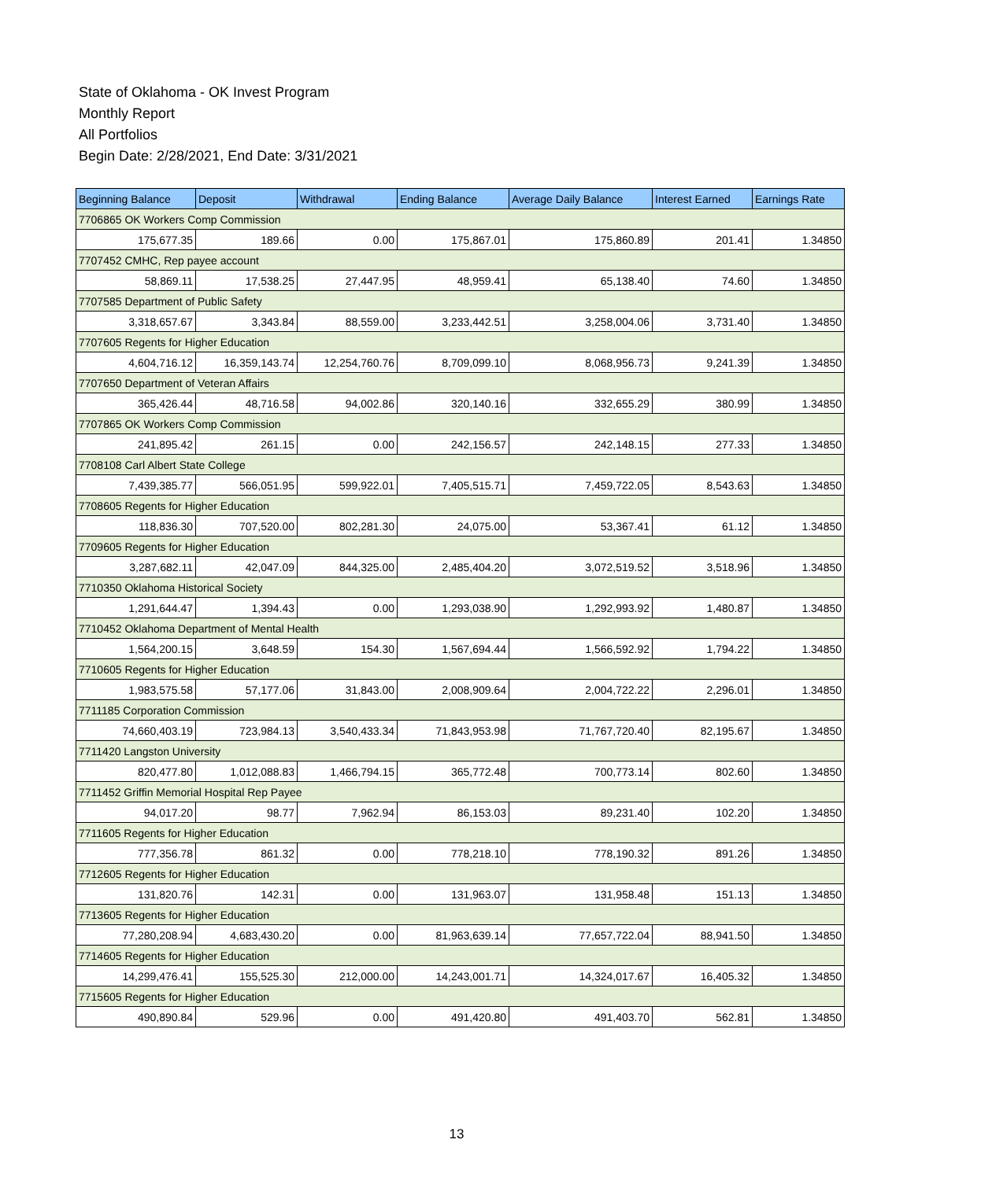State of Oklahoma - OK Invest Program
Monthly Report
All Portfolios
Begin Date: 2/28/2021, End Date: 3/31/2021
| Beginning Balance | Deposit | Withdrawal | Ending Balance | Average Daily Balance | Interest Earned | Earnings Rate |
| --- | --- | --- | --- | --- | --- | --- |
| 7706865 OK Workers Comp Commission | | | | | | |
| 175,677.35 | 189.66 | 0.00 | 175,867.01 | 175,860.89 | 201.41 | 1.34850 |
| 7707452 CMHC, Rep payee account | | | | | | |
| 58,869.11 | 17,538.25 | 27,447.95 | 48,959.41 | 65,138.40 | 74.60 | 1.34850 |
| 7707585 Department of Public Safety | | | | | | |
| 3,318,657.67 | 3,343.84 | 88,559.00 | 3,233,442.51 | 3,258,004.06 | 3,731.40 | 1.34850 |
| 7707605 Regents for Higher Education | | | | | | |
| 4,604,716.12 | 16,359,143.74 | 12,254,760.76 | 8,709,099.10 | 8,068,956.73 | 9,241.39 | 1.34850 |
| 7707650 Department of Veteran Affairs | | | | | | |
| 365,426.44 | 48,716.58 | 94,002.86 | 320,140.16 | 332,655.29 | 380.99 | 1.34850 |
| 7707865 OK Workers Comp Commission | | | | | | |
| 241,895.42 | 261.15 | 0.00 | 242,156.57 | 242,148.15 | 277.33 | 1.34850 |
| 7708108 Carl Albert State College | | | | | | |
| 7,439,385.77 | 566,051.95 | 599,922.01 | 7,405,515.71 | 7,459,722.05 | 8,543.63 | 1.34850 |
| 7708605 Regents for Higher Education | | | | | | |
| 118,836.30 | 707,520.00 | 802,281.30 | 24,075.00 | 53,367.41 | 61.12 | 1.34850 |
| 7709605 Regents for Higher Education | | | | | | |
| 3,287,682.11 | 42,047.09 | 844,325.00 | 2,485,404.20 | 3,072,519.52 | 3,518.96 | 1.34850 |
| 7710350 Oklahoma Historical Society | | | | | | |
| 1,291,644.47 | 1,394.43 | 0.00 | 1,293,038.90 | 1,292,993.92 | 1,480.87 | 1.34850 |
| 7710452 Oklahoma Department of Mental Health | | | | | | |
| 1,564,200.15 | 3,648.59 | 154.30 | 1,567,694.44 | 1,566,592.92 | 1,794.22 | 1.34850 |
| 7710605 Regents for Higher Education | | | | | | |
| 1,983,575.58 | 57,177.06 | 31,843.00 | 2,008,909.64 | 2,004,722.22 | 2,296.01 | 1.34850 |
| 7711185 Corporation Commission | | | | | | |
| 74,660,403.19 | 723,984.13 | 3,540,433.34 | 71,843,953.98 | 71,767,720.40 | 82,195.67 | 1.34850 |
| 7711420 Langston University | | | | | | |
| 820,477.80 | 1,012,088.83 | 1,466,794.15 | 365,772.48 | 700,773.14 | 802.60 | 1.34850 |
| 7711452 Griffin Memorial Hospital Rep Payee | | | | | | |
| 94,017.20 | 98.77 | 7,962.94 | 86,153.03 | 89,231.40 | 102.20 | 1.34850 |
| 7711605 Regents for Higher Education | | | | | | |
| 777,356.78 | 861.32 | 0.00 | 778,218.10 | 778,190.32 | 891.26 | 1.34850 |
| 7712605 Regents for Higher Education | | | | | | |
| 131,820.76 | 142.31 | 0.00 | 131,963.07 | 131,958.48 | 151.13 | 1.34850 |
| 7713605 Regents for Higher Education | | | | | | |
| 77,280,208.94 | 4,683,430.20 | 0.00 | 81,963,639.14 | 77,657,722.04 | 88,941.50 | 1.34850 |
| 7714605 Regents for Higher Education | | | | | | |
| 14,299,476.41 | 155,525.30 | 212,000.00 | 14,243,001.71 | 14,324,017.67 | 16,405.32 | 1.34850 |
| 7715605 Regents for Higher Education | | | | | | |
| 490,890.84 | 529.96 | 0.00 | 491,420.80 | 491,403.70 | 562.81 | 1.34850 |
13